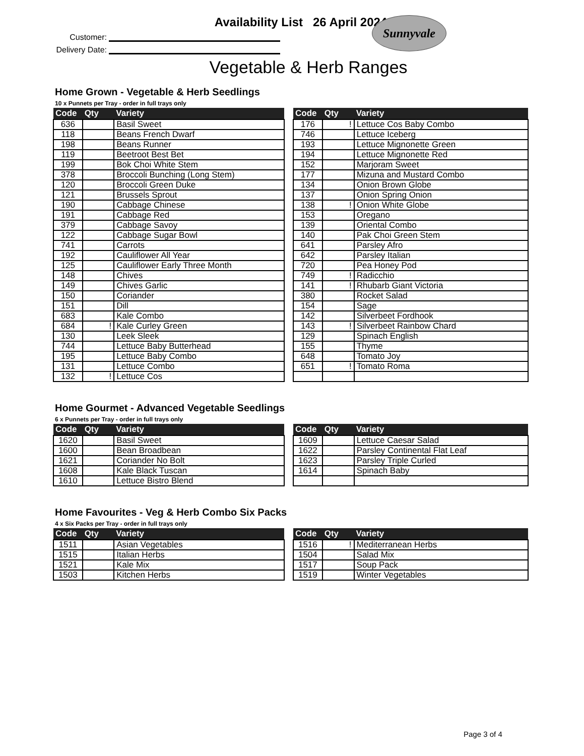Availability List 26 April 2024
Sunnyvale
Customer:
Delivery Date:
Vegetable & Herb Ranges
Home Grown - Vegetable & Herb Seedlings
10 x Punnets per Tray - order in full trays only
| Code | Qty | Variety |
| --- | --- | --- |
| 636 | | Basil Sweet |
| 118 | | Beans French Dwarf |
| 198 | | Beans Runner |
| 119 | | Beetroot Best Bet |
| 199 | | Bok Choi White Stem |
| 378 | | Broccoli Bunching (Long Stem) |
| 120 | | Broccoli Green Duke |
| 121 | | Brussels Sprout |
| 190 | | Cabbage Chinese |
| 191 | | Cabbage Red |
| 379 | | Cabbage Savoy |
| 122 | | Cabbage Sugar Bowl |
| 741 | | Carrots |
| 192 | | Cauliflower All Year |
| 125 | | Cauliflower Early Three Month |
| 148 | | Chives |
| 149 | | Chives Garlic |
| 150 | | Coriander |
| 151 | | Dill |
| 683 | | Kale Combo |
| 684 | ! | Kale Curley Green |
| 130 | | Leek Sleek |
| 744 | | Lettuce Baby Butterhead |
| 195 | | Lettuce Baby Combo |
| 131 | | Lettuce Combo |
| 132 | ! | Lettuce Cos |
| Code | Qty | Variety |
| --- | --- | --- |
| 176 | ! | Lettuce Cos Baby Combo |
| 746 | | Lettuce Iceberg |
| 193 | | Lettuce Mignonette Green |
| 194 | | Lettuce Mignonette Red |
| 152 | | Marjoram Sweet |
| 177 | | Mizuna and Mustard Combo |
| 134 | | Onion Brown Globe |
| 137 | | Onion Spring Onion |
| 138 | ! | Onion White Globe |
| 153 | | Oregano |
| 139 | | Oriental Combo |
| 140 | | Pak Choi Green Stem |
| 641 | | Parsley Afro |
| 642 | | Parsley Italian |
| 720 | | Pea Honey Pod |
| 749 | ! | Radicchio |
| 141 | ! | Rhubarb Giant Victoria |
| 380 | | Rocket Salad |
| 154 | | Sage |
| 142 | | Silverbeet Fordhook |
| 143 | ! | Silverbeet Rainbow Chard |
| 129 | | Spinach English |
| 155 | | Thyme |
| 648 | | Tomato Joy |
| 651 | ! | Tomato Roma |
Home Gourmet - Advanced Vegetable Seedlings
6 x Punnets per Tray - order in full trays only
| Code | Qty | Variety |
| --- | --- | --- |
| 1620 | | Basil Sweet |
| 1600 | | Bean Broadbean |
| 1621 | | Coriander No Bolt |
| 1608 | | Kale Black Tuscan |
| 1610 | | Lettuce Bistro Blend |
| Code | Qty | Variety |
| --- | --- | --- |
| 1609 | | Lettuce Caesar Salad |
| 1622 | | Parsley Continental Flat Leaf |
| 1623 | | Parsley Triple Curled |
| 1614 | | Spinach Baby |
Home Favourites - Veg & Herb Combo Six Packs
4 x Six Packs per Tray - order in full trays only
| Code | Qty | Variety |
| --- | --- | --- |
| 1511 | | Asian Vegetables |
| 1515 | | Italian Herbs |
| 1521 | | Kale Mix |
| 1503 | | Kitchen Herbs |
| Code | Qty | Variety |
| --- | --- | --- |
| 1516 | ! | Mediterranean Herbs |
| 1504 | | Salad Mix |
| 1517 | | Soup Pack |
| 1519 | | Winter Vegetables |
Page 3 of 4